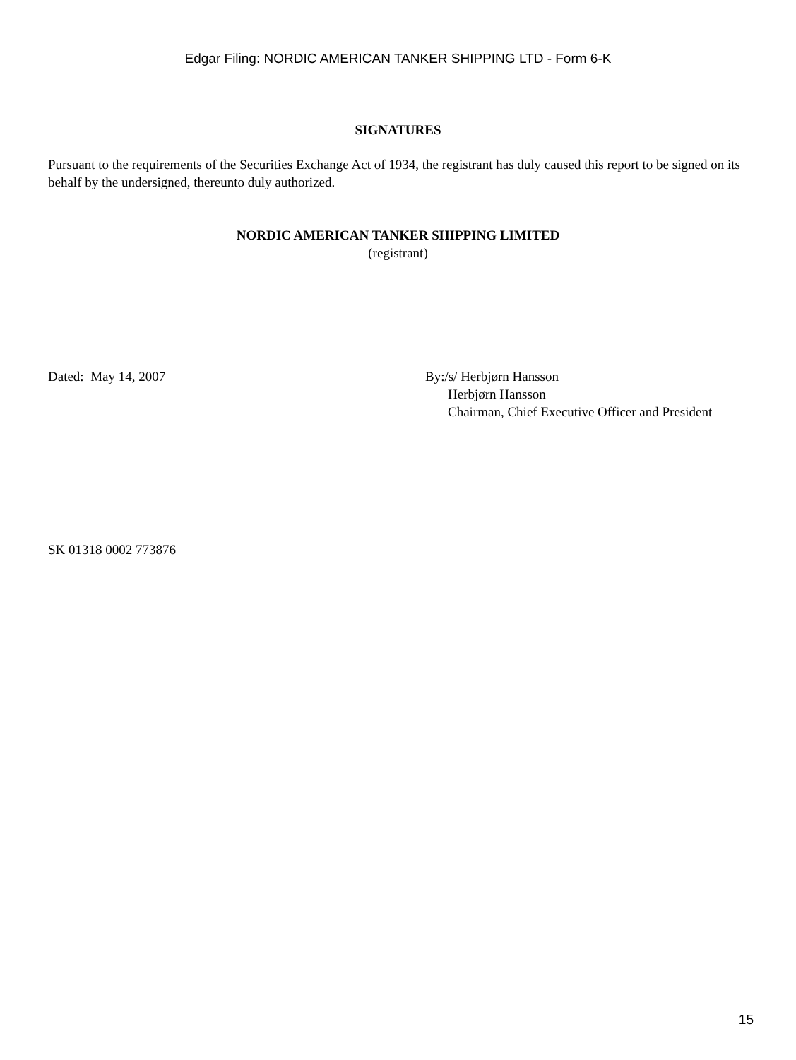Edgar Filing: NORDIC AMERICAN TANKER SHIPPING LTD - Form 6-K
SIGNATURES
Pursuant to the requirements of the Securities Exchange Act of 1934, the registrant has duly caused this report to be signed on its behalf by the undersigned, thereunto duly authorized.
NORDIC AMERICAN TANKER SHIPPING LIMITED
(registrant)
Dated: May 14, 2007 By:/s/ Herbjørn Hansson
Herbjørn Hansson
Chairman, Chief Executive Officer and President
SK 01318 0002 773876
15